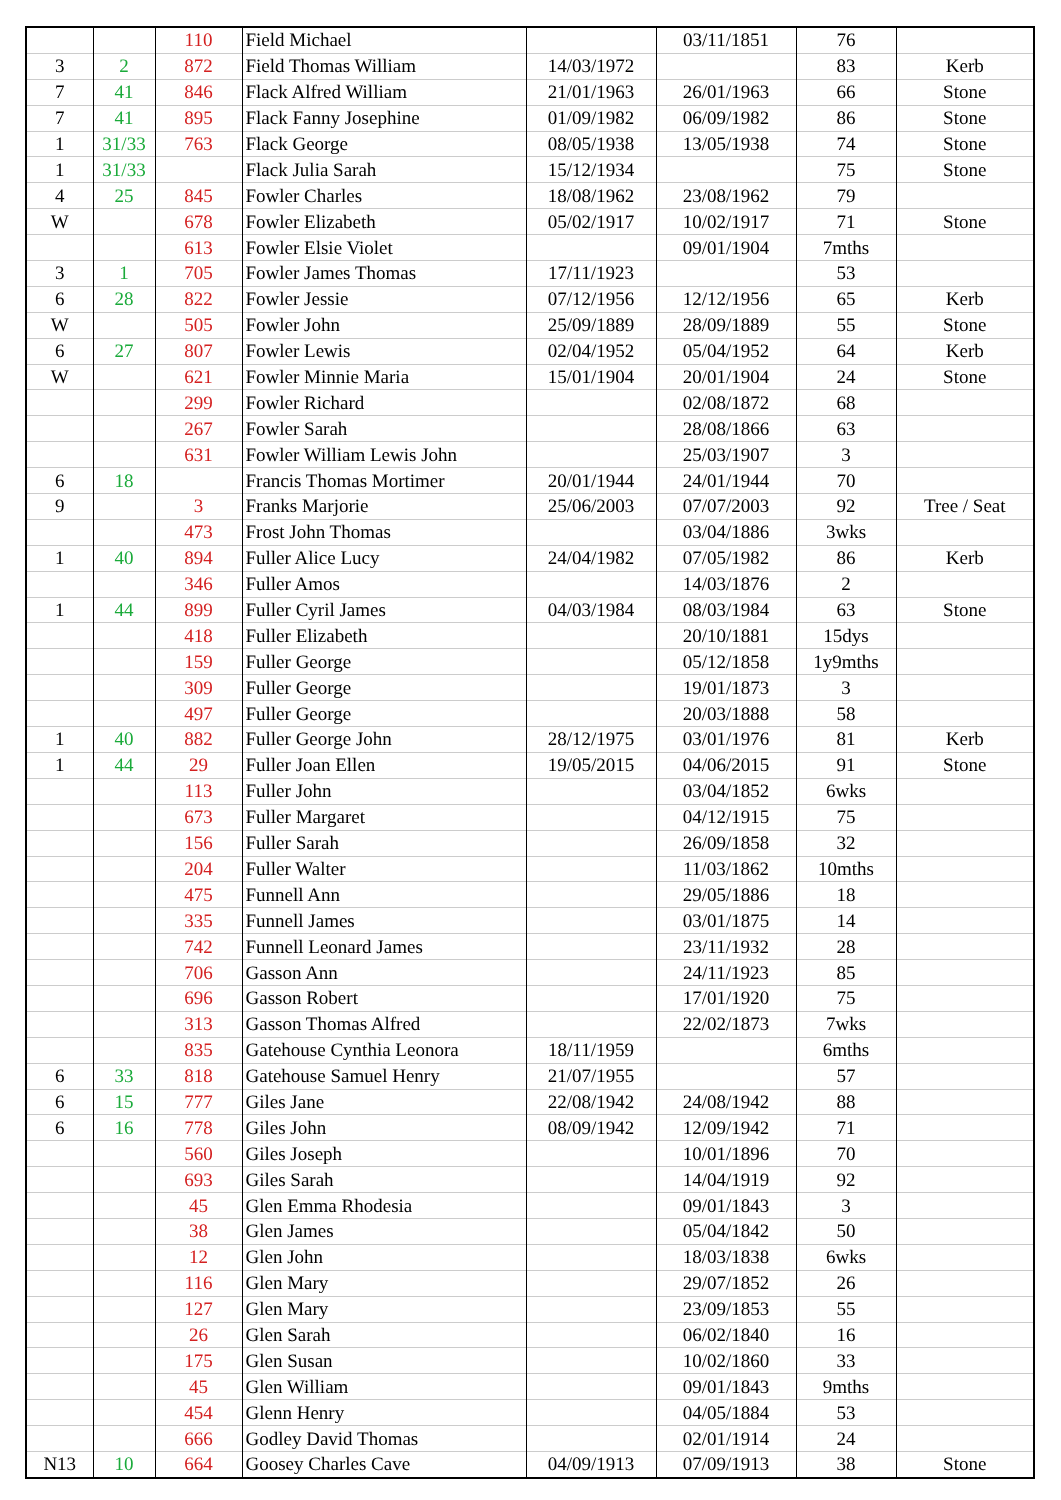| | | 110 | Field Michael | | 03/11/1851 | 76 | |
| 3 | 2 | 872 | Field Thomas William | 14/03/1972 | | 83 | Kerb |
| 7 | 41 | 846 | Flack Alfred William | 21/01/1963 | 26/01/1963 | 66 | Stone |
| 7 | 41 | 895 | Flack Fanny Josephine | 01/09/1982 | 06/09/1982 | 86 | Stone |
| 1 | 31/33 | 763 | Flack George | 08/05/1938 | 13/05/1938 | 74 | Stone |
| 1 | 31/33 | | Flack Julia Sarah | 15/12/1934 | | 75 | Stone |
| 4 | 25 | 845 | Fowler Charles | 18/08/1962 | 23/08/1962 | 79 | |
| W | | 678 | Fowler Elizabeth | 05/02/1917 | 10/02/1917 | 71 | Stone |
| | | 613 | Fowler Elsie Violet | | 09/01/1904 | 7mths | |
| 3 | 1 | 705 | Fowler James Thomas | 17/11/1923 | | 53 | |
| 6 | 28 | 822 | Fowler Jessie | 07/12/1956 | 12/12/1956 | 65 | Kerb |
| W | | 505 | Fowler John | 25/09/1889 | 28/09/1889 | 55 | Stone |
| 6 | 27 | 807 | Fowler Lewis | 02/04/1952 | 05/04/1952 | 64 | Kerb |
| W | | 621 | Fowler Minnie Maria | 15/01/1904 | 20/01/1904 | 24 | Stone |
| | | 299 | Fowler Richard | | 02/08/1872 | 68 | |
| | | 267 | Fowler Sarah | | 28/08/1866 | 63 | |
| | | 631 | Fowler William Lewis John | | 25/03/1907 | 3 | |
| 6 | 18 | | Francis Thomas Mortimer | 20/01/1944 | 24/01/1944 | 70 | |
| 9 | | 3 | Franks Marjorie | 25/06/2003 | 07/07/2003 | 92 | Tree / Seat |
| | | 473 | Frost John Thomas | | 03/04/1886 | 3wks | |
| 1 | 40 | 894 | Fuller Alice Lucy | 24/04/1982 | 07/05/1982 | 86 | Kerb |
| | | 346 | Fuller Amos | | 14/03/1876 | 2 | |
| 1 | 44 | 899 | Fuller Cyril James | 04/03/1984 | 08/03/1984 | 63 | Stone |
| | | 418 | Fuller Elizabeth | | 20/10/1881 | 15dys | |
| | | 159 | Fuller George | | 05/12/1858 | 1y9mths | |
| | | 309 | Fuller George | | 19/01/1873 | 3 | |
| | | 497 | Fuller George | | 20/03/1888 | 58 | |
| 1 | 40 | 882 | Fuller George John | 28/12/1975 | 03/01/1976 | 81 | Kerb |
| 1 | 44 | 29 | Fuller Joan Ellen | 19/05/2015 | 04/06/2015 | 91 | Stone |
| | | 113 | Fuller John | | 03/04/1852 | 6wks | |
| | | 673 | Fuller Margaret | | 04/12/1915 | 75 | |
| | | 156 | Fuller Sarah | | 26/09/1858 | 32 | |
| | | 204 | Fuller Walter | | 11/03/1862 | 10mths | |
| | | 475 | Funnell Ann | | 29/05/1886 | 18 | |
| | | 335 | Funnell James | | 03/01/1875 | 14 | |
| | | 742 | Funnell Leonard James | | 23/11/1932 | 28 | |
| | | 706 | Gasson Ann | | 24/11/1923 | 85 | |
| | | 696 | Gasson Robert | | 17/01/1920 | 75 | |
| | | 313 | Gasson Thomas Alfred | | 22/02/1873 | 7wks | |
| | | 835 | Gatehouse Cynthia Leonora | 18/11/1959 | | 6mths | |
| 6 | 33 | 818 | Gatehouse Samuel Henry | 21/07/1955 | | 57 | |
| 6 | 15 | 777 | Giles Jane | 22/08/1942 | 24/08/1942 | 88 | |
| 6 | 16 | 778 | Giles John | 08/09/1942 | 12/09/1942 | 71 | |
| | | 560 | Giles Joseph | | 10/01/1896 | 70 | |
| | | 693 | Giles Sarah | | 14/04/1919 | 92 | |
| | | 45 | Glen Emma Rhodesia | | 09/01/1843 | 3 | |
| | | 38 | Glen James | | 05/04/1842 | 50 | |
| | | 12 | Glen John | | 18/03/1838 | 6wks | |
| | | 116 | Glen Mary | | 29/07/1852 | 26 | |
| | | 127 | Glen Mary | | 23/09/1853 | 55 | |
| | | 26 | Glen Sarah | | 06/02/1840 | 16 | |
| | | 175 | Glen Susan | | 10/02/1860 | 33 | |
| | | 45 | Glen William | | 09/01/1843 | 9mths | |
| | | 454 | Glenn Henry | | 04/05/1884 | 53 | |
| | | 666 | Godley David Thomas | | 02/01/1914 | 24 | |
| N13 | 10 | 664 | Goosey Charles Cave | 04/09/1913 | 07/09/1913 | 38 | Stone |